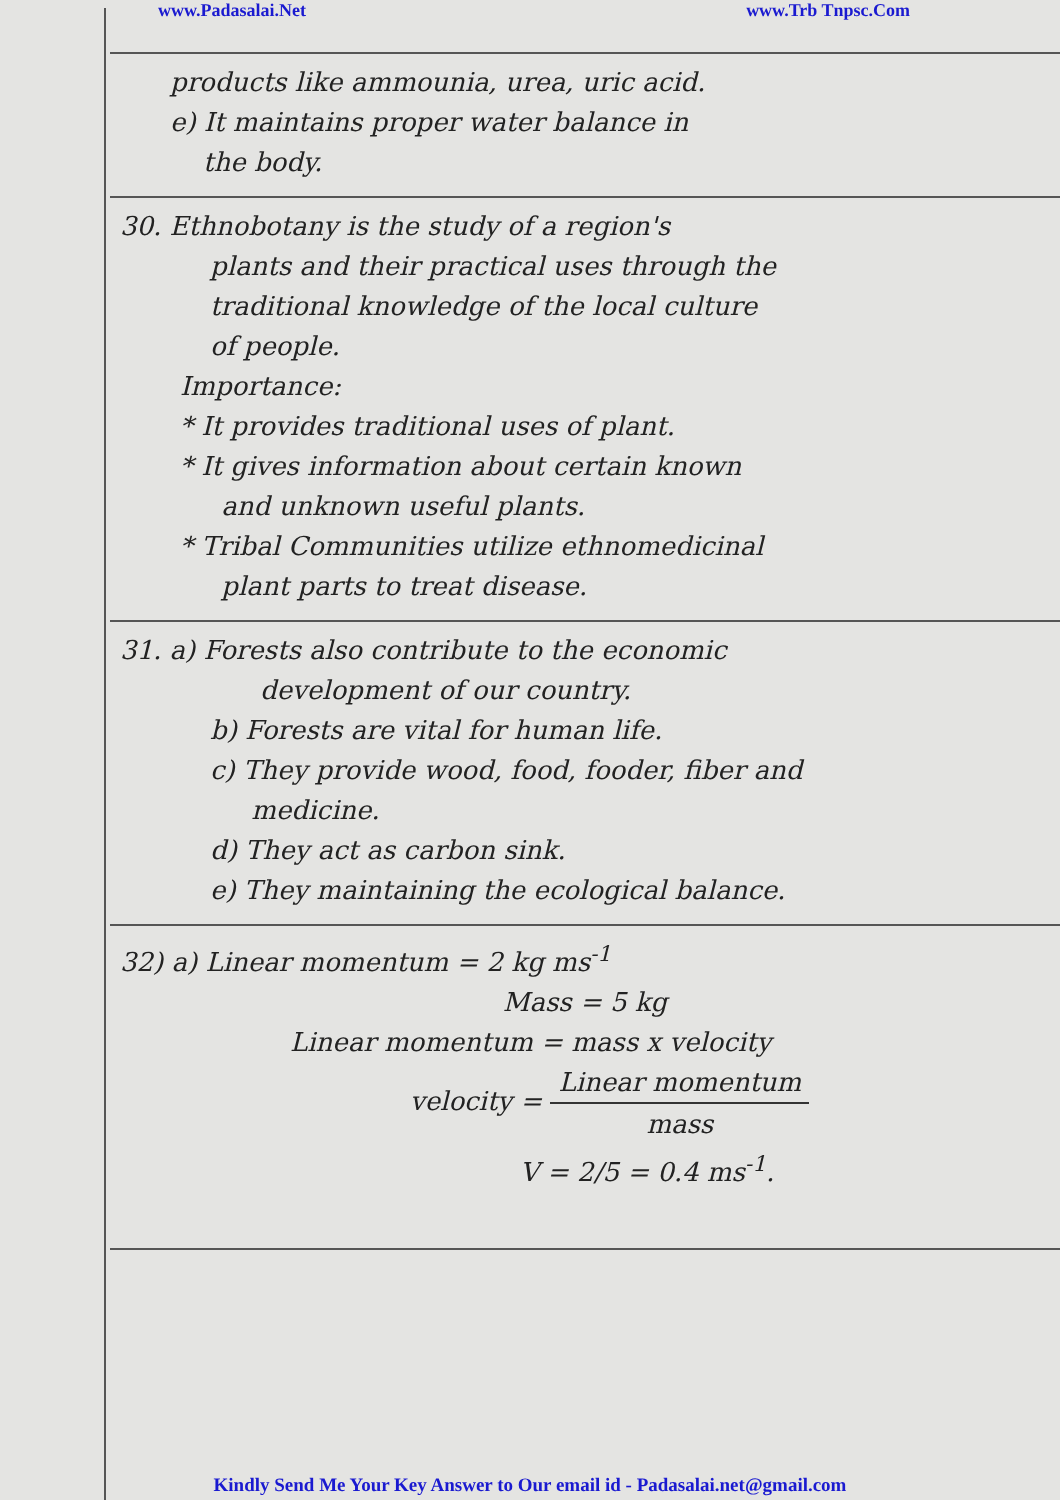www.Padasalai.Net www.Trb Tnpsc.Com
products like ammounia, urea, uric acid.
e) It maintains proper water balance in
the body.
30. Ethnobotany is the study of a region's
plants and their practical uses through the
traditional knowledge of the local culture
of people.
Importance:
* It provides traditional uses of plant.
* It gives information about certain known
and unknown useful plants.
* Tribal Communities utilize ethnomedicinal
plant parts to treat disease.
31. a) Forests also contribute to the economic
development of our country.
b) Forests are vital for human life.
c) They provide wood, food, fooder, fiber and
medicine.
d) They act as carbon sink.
e) They maintaining the ecological balance.
32) a) Linear momentum = 2 kg ms<sup>-1</sup>
Mass = 5 kg
Linear momentum = mass x velocity
velocity = Linear momentum mass
V = 2/5 = 0.4 ms<sup>-1</sup>.
Kindly Send Me Your Key Answer to Our email id - Padasalai.net@gmail.com